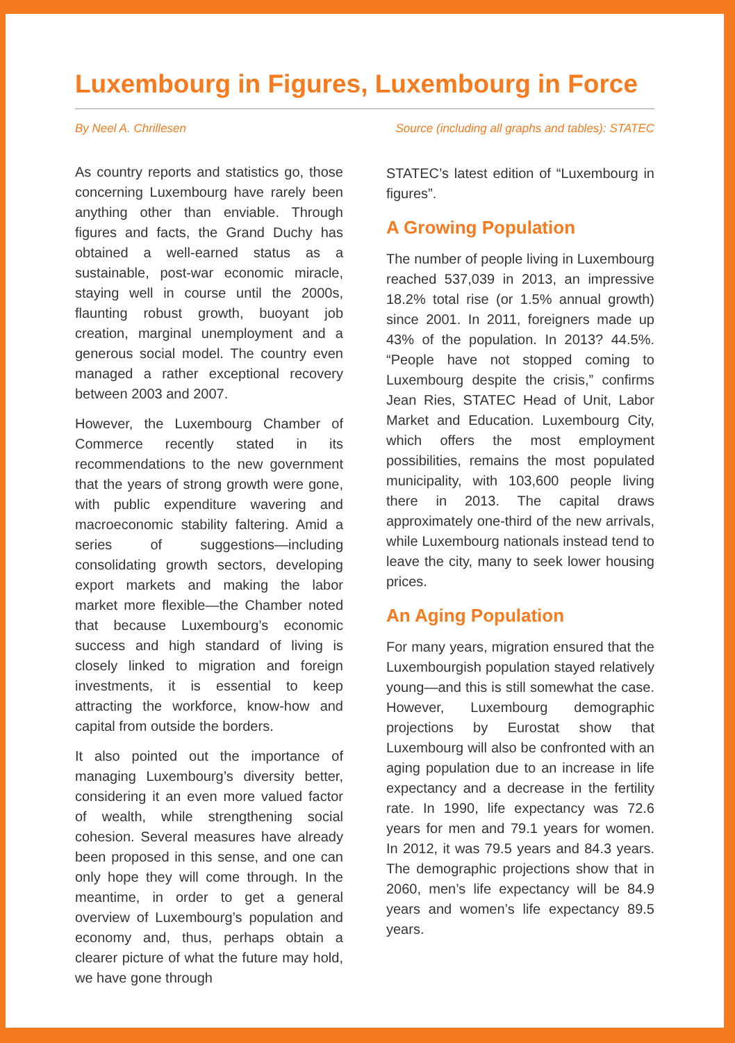Luxembourg in Figures, Luxembourg in Force
By Neel A. Chrillesen Source (including all graphs and tables): STATEC
As country reports and statistics go, those concerning Luxembourg have rarely been anything other than enviable. Through figures and facts, the Grand Duchy has obtained a well-earned status as a sustainable, post-war economic miracle, staying well in course until the 2000s, flaunting robust growth, buoyant job creation, marginal unemployment and a generous social model. The country even managed a rather exceptional recovery between 2003 and 2007.
However, the Luxembourg Chamber of Commerce recently stated in its recommendations to the new government that the years of strong growth were gone, with public expenditure wavering and macroeconomic stability faltering. Amid a series of suggestions—including consolidating growth sectors, developing export markets and making the labor market more flexible—the Chamber noted that because Luxembourg’s economic success and high standard of living is closely linked to migration and foreign investments, it is essential to keep attracting the workforce, know-how and capital from outside the borders.
It also pointed out the importance of managing Luxembourg’s diversity better, considering it an even more valued factor of wealth, while strengthening social cohesion. Several measures have already been proposed in this sense, and one can only hope they will come through. In the meantime, in order to get a general overview of Luxembourg’s population and economy and, thus, perhaps obtain a clearer picture of what the future may hold, we have gone through
STATEC’s latest edition of “Luxembourg in figures”.
A Growing Population
The number of people living in Luxembourg reached 537,039 in 2013, an impressive 18.2% total rise (or 1.5% annual growth) since 2001. In 2011, foreigners made up 43% of the population. In 2013? 44.5%. “People have not stopped coming to Luxembourg despite the crisis,” confirms Jean Ries, STATEC Head of Unit, Labor Market and Education. Luxembourg City, which offers the most employment possibilities, remains the most populated municipality, with 103,600 people living there in 2013. The capital draws approximately one-third of the new arrivals, while Luxembourg nationals instead tend to leave the city, many to seek lower housing prices.
An Aging Population
For many years, migration ensured that the Luxembourgish population stayed relatively young—and this is still somewhat the case. However, Luxembourg demographic projections by Eurostat show that Luxembourg will also be confronted with an aging population due to an increase in life expectancy and a decrease in the fertility rate. In 1990, life expectancy was 72.6 years for men and 79.1 years for women. In 2012, it was 79.5 years and 84.3 years. The demographic projections show that in 2060, men’s life expectancy will be 84.9 years and women’s life expectancy 89.5 years.